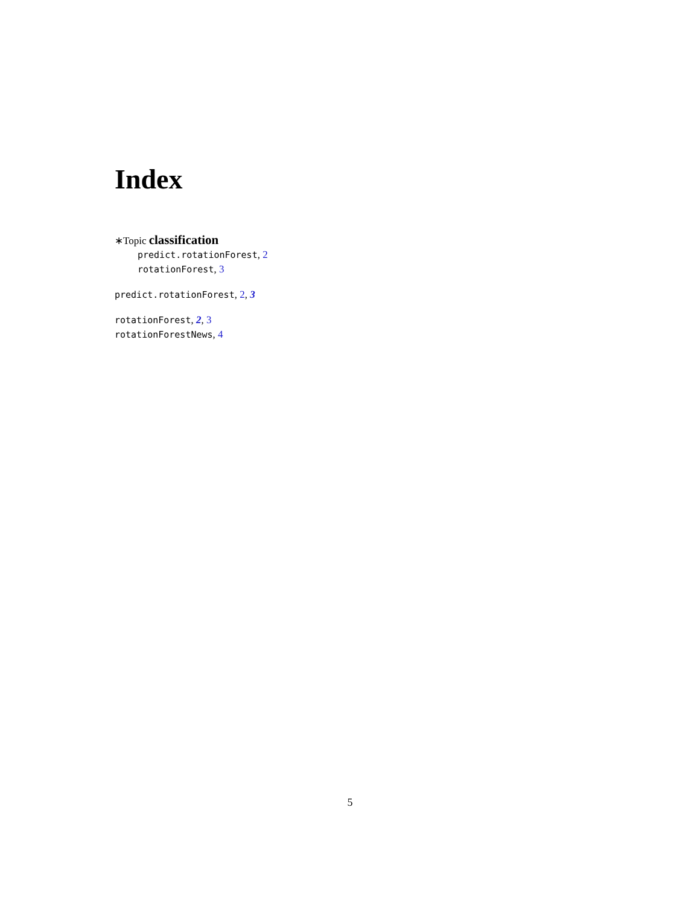Index
∗Topic classification
predict.rotationForest, 2
rotationForest, 3
predict.rotationForest, 2, 3
rotationForest, 2, 3
rotationForestNews, 4
5